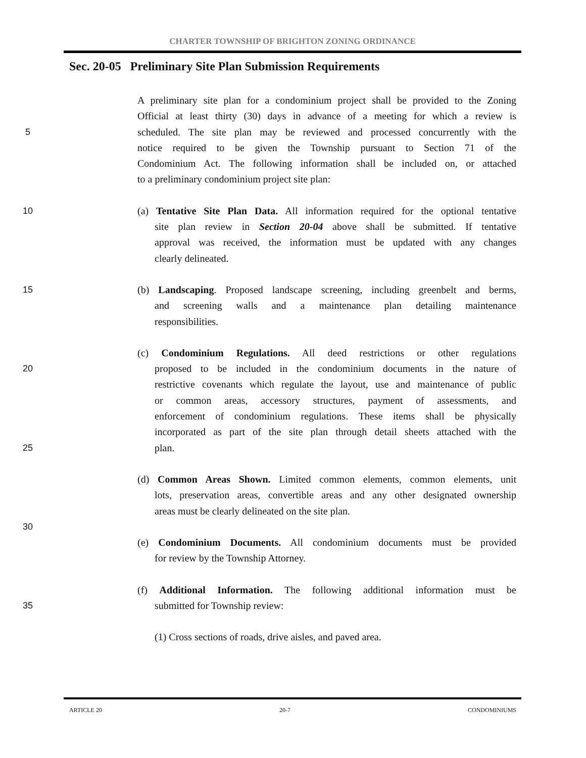CHARTER TOWNSHIP OF BRIGHTON ZONING ORDINANCE
Sec. 20-05 Preliminary Site Plan Submission Requirements
A preliminary site plan for a condominium project shall be provided to the Zoning
Official at least thirty (30) days in advance of a meeting for which a review is
5 scheduled. The site plan may be reviewed and processed concurrently with the
notice required to be given the Township pursuant to Section 71 of the
Condominium Act. The following information shall be included on, or attached
to a preliminary condominium project site plan:
10 (a) Tentative Site Plan Data. All information required for the optional tentative
site plan review in Section 20-04 above shall be submitted. If tentative
approval was received, the information must be updated with any changes
clearly delineated.
15 (b) Landscaping. Proposed landscape screening, including greenbelt and berms,
and screening walls and a maintenance plan detailing maintenance
responsibilities.
(c) Condominium Regulations. All deed restrictions or other regulations
20 proposed to be included in the condominium documents in the nature of
restrictive covenants which regulate the layout, use and maintenance of public
or common areas, accessory structures, payment of assessments, and
enforcement of condominium regulations. These items shall be physically
incorporated as part of the site plan through detail sheets attached with the
25 plan.
(d) Common Areas Shown. Limited common elements, common elements, unit
lots, preservation areas, convertible areas and any other designated ownership
areas must be clearly delineated on the site plan.
30
(e) Condominium Documents. All condominium documents must be provided
for review by the Township Attorney.
(f) Additional Information. The following additional information must be
35 submitted for Township review:
(1) Cross sections of roads, drive aisles, and paved area.
ARTICLE 20 20-7 CONDOMINIUMS